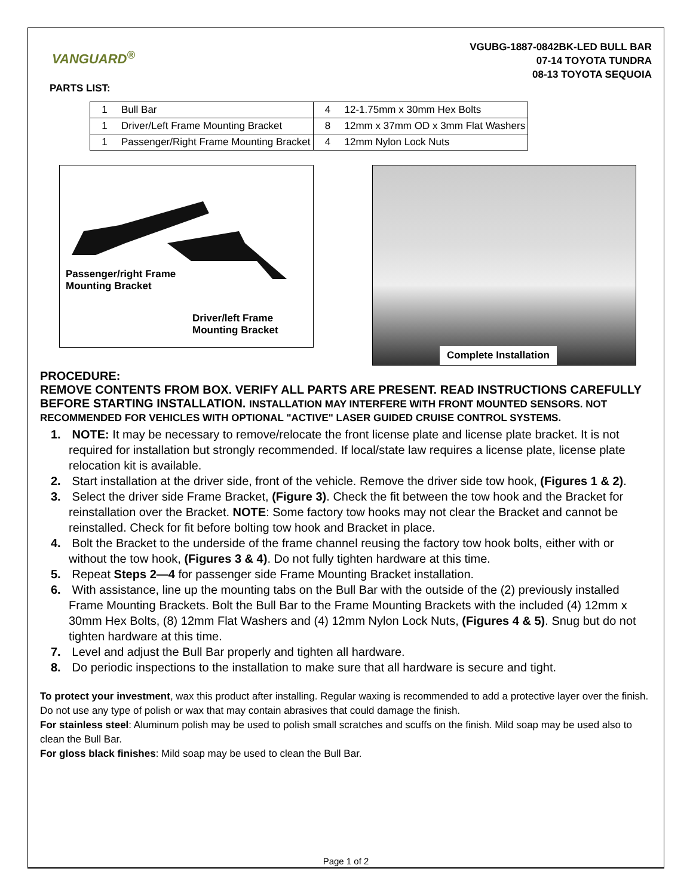VANGUARD<sup>®</sup>
VGUBG-1887-0842BK-LED BULL BAR
07-14 TOYOTA TUNDRA
08-13 TOYOTA SEQUOIA
PARTS LIST:
| 1 | Bull Bar | 4 | 12-1.75mm x 30mm Hex Bolts |
| 1 | Driver/Left Frame Mounting Bracket | 8 | 12mm x 37mm OD x 3mm Flat Washers |
| 1 | Passenger/Right Frame Mounting Bracket | 4 | 12mm Nylon Lock Nuts |
Passenger/right Frame
Mounting Bracket
Driver/left Frame
Mounting Bracket
Complete Installation
PROCEDURE:
REMOVE CONTENTS FROM BOX. VERIFY ALL PARTS ARE PRESENT. READ INSTRUCTIONS CAREFULLY BEFORE STARTING INSTALLATION. INSTALLATION MAY INTERFERE WITH FRONT MOUNTED SENSORS. NOT RECOMMENDED FOR VEHICLES WITH OPTIONAL "ACTIVE" LASER GUIDED CRUISE CONTROL SYSTEMS.
1. NOTE: It may be necessary to remove/relocate the front license plate and license plate bracket. It is not required for installation but strongly recommended. If local/state law requires a license plate, license plate relocation kit is available.
2. Start installation at the driver side, front of the vehicle. Remove the driver side tow hook, (Figures 1 & 2).
3. Select the driver side Frame Bracket, (Figure 3). Check the fit between the tow hook and the Bracket for reinstallation over the Bracket. NOTE: Some factory tow hooks may not clear the Bracket and cannot be reinstalled. Check for fit before bolting tow hook and Bracket in place.
4. Bolt the Bracket to the underside of the frame channel reusing the factory tow hook bolts, either with or without the tow hook, (Figures 3 & 4). Do not fully tighten hardware at this time.
5. Repeat Steps 2—4 for passenger side Frame Mounting Bracket installation.
6. With assistance, line up the mounting tabs on the Bull Bar with the outside of the (2) previously installed Frame Mounting Brackets. Bolt the Bull Bar to the Frame Mounting Brackets with the included (4) 12mm x 30mm Hex Bolts, (8) 12mm Flat Washers and (4) 12mm Nylon Lock Nuts, (Figures 4 & 5). Snug but do not tighten hardware at this time.
7. Level and adjust the Bull Bar properly and tighten all hardware.
8. Do periodic inspections to the installation to make sure that all hardware is secure and tight.
To protect your investment, wax this product after installing. Regular waxing is recommended to add a protective layer over the finish. Do not use any type of polish or wax that may contain abrasives that could damage the finish.
For stainless steel: Aluminum polish may be used to polish small scratches and scuffs on the finish. Mild soap may be used also to clean the Bull Bar.
For gloss black finishes: Mild soap may be used to clean the Bull Bar.
Page 1 of 2